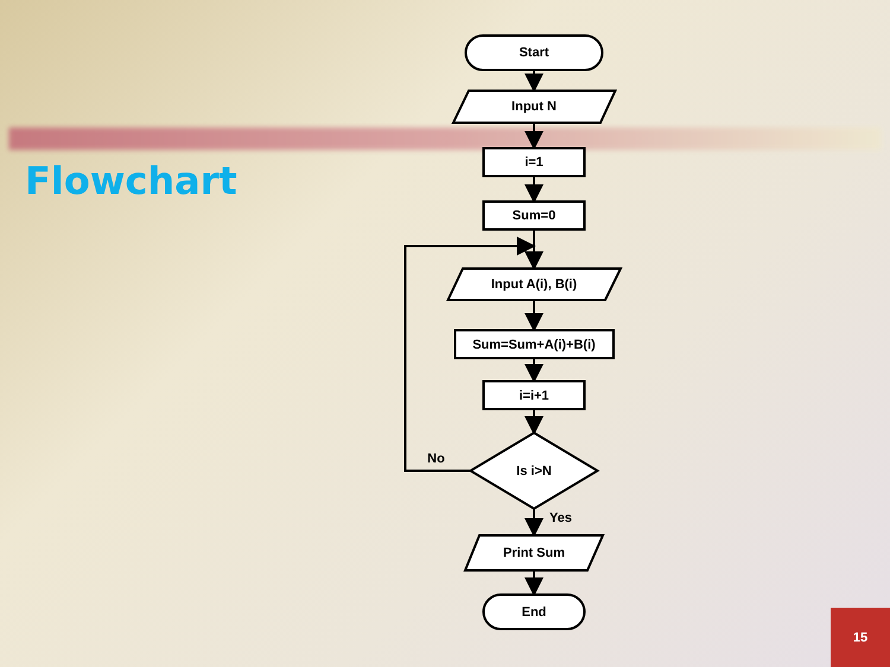Flowchart
Start
Input N
i=1
Sum=0
Input A(i), B(i)
Sum=Sum+A(i)+B(i)
i=i+1
Is i>N
No
Yes
Print Sum
End
15